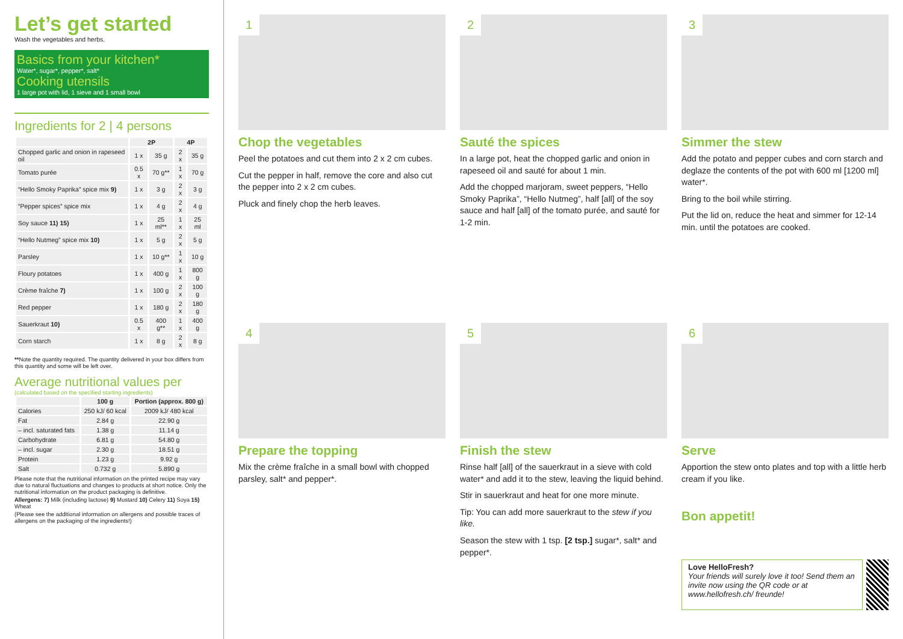Let’s get started
Wash the vegetables and herbs.
Basics from your kitchen*
Water*, sugar*, pepper*, salt*
Cooking utensils
1 large pot with lid, 1 sieve and 1 small bowl
Ingredients for 2 | 4 persons
| | 2P | | 4P | |
| --- | --- | --- | --- | --- |
| Chopped garlic and onion in rapeseed oil | 1 x | 35 g | 2 x | 35 g |
| Tomato purée | 0.5 x | 70 g** | 1 x | 70 g |
| “Hello Smoky Paprika” spice mix 9) | 1 x | 3 g | 2 x | 3 g |
| “Pepper spices” spice mix | 1 x | 4 g | 2 x | 4 g |
| Soy sauce 11) 15) | 1 x | 25 ml** | 1 x | 25 ml |
| “Hello Nutmeg” spice mix 10) | 1 x | 5 g | 2 x | 5 g |
| Parsley | 1 x | 10 g** | 1 x | 10 g |
| Floury potatoes | 1 x | 400 g | 1 x | 800 g |
| Crème fraîche 7) | 1 x | 100 g | 2 x | 100 g |
| Red pepper | 1 x | 180 g | 2 x | 180 g |
| Sauerkraut 10) | 0.5 x | 400 g** | 1 x | 400 g |
| Corn starch | 1 x | 8 g | 2 x | 8 g |
**Note the quantity required. The quantity delivered in your box differs from this quantity and some will be left over.
Average nutritional values per
(calculated based on the specified starting ingredients)
| | 100 g | Portion (approx. 800 g) |
| --- | --- | --- |
| Calories | 250 kJ/ 60 kcal | 2009 kJ/ 480 kcal |
| Fat | 2.84 g | 22.90 g |
| – incl. saturated fats | 1.38 g | 11.14 g |
| Carbohydrate | 6.81 g | 54.80 g |
| – incl. sugar | 2.30 g | 18.51 g |
| Protein | 1.23 g | 9.92 g |
| Salt | 0.732 g | 5.890 g |
Please note that the nutritional information on the printed recipe may vary due to natural fluctuations and changes to products at short notice. Only the nutritional information on the product packaging is definitive.
Allergens: 7) Milk (including lactose) 9) Mustard 10) Celery 11) Soya 15) Wheat
(Please see the additional information on allergens and possible traces of allergens on the packaging of the ingredients!)
1
Chop the vegetables
Peel the potatoes and cut them into 2 x 2 cm cubes.
Cut the pepper in half, remove the core and also cut the pepper into 2 x 2 cm cubes.
Pluck and finely chop the herb leaves.
2
Sauté the spices
In a large pot, heat the chopped garlic and onion in rapeseed oil and sauté for about 1 min.
Add the chopped marjoram, sweet peppers, “Hello Smoky Paprika”, “Hello Nutmeg”, half [all] of the soy sauce and half [all] of the tomato purée, and sauté for 1-2 min.
3
Simmer the stew
Add the potato and pepper cubes and corn starch and deglaze the contents of the pot with 600 ml [1200 ml] water*.
Bring to the boil while stirring.
Put the lid on, reduce the heat and simmer for 12-14 min. until the potatoes are cooked.
4
Prepare the topping
Mix the crème fraîche in a small bowl with chopped parsley, salt* and pepper*.
5
Finish the stew
Rinse half [all] of the sauerkraut in a sieve with cold water* and add it to the stew, leaving the liquid behind.
Stir in sauerkraut and heat for one more minute.
Tip: You can add more sauerkraut to the stew if you like.
Season the stew with 1 tsp. [2 tsp.] sugar*, salt* and pepper*.
6
Serve
Apportion the stew onto plates and top with a little herb cream if you like.
Bon appetit!
Love HelloFresh?
Your friends will surely love it too! Send them an invite now using the QR code or at www.hellofresh.ch/ freunde!